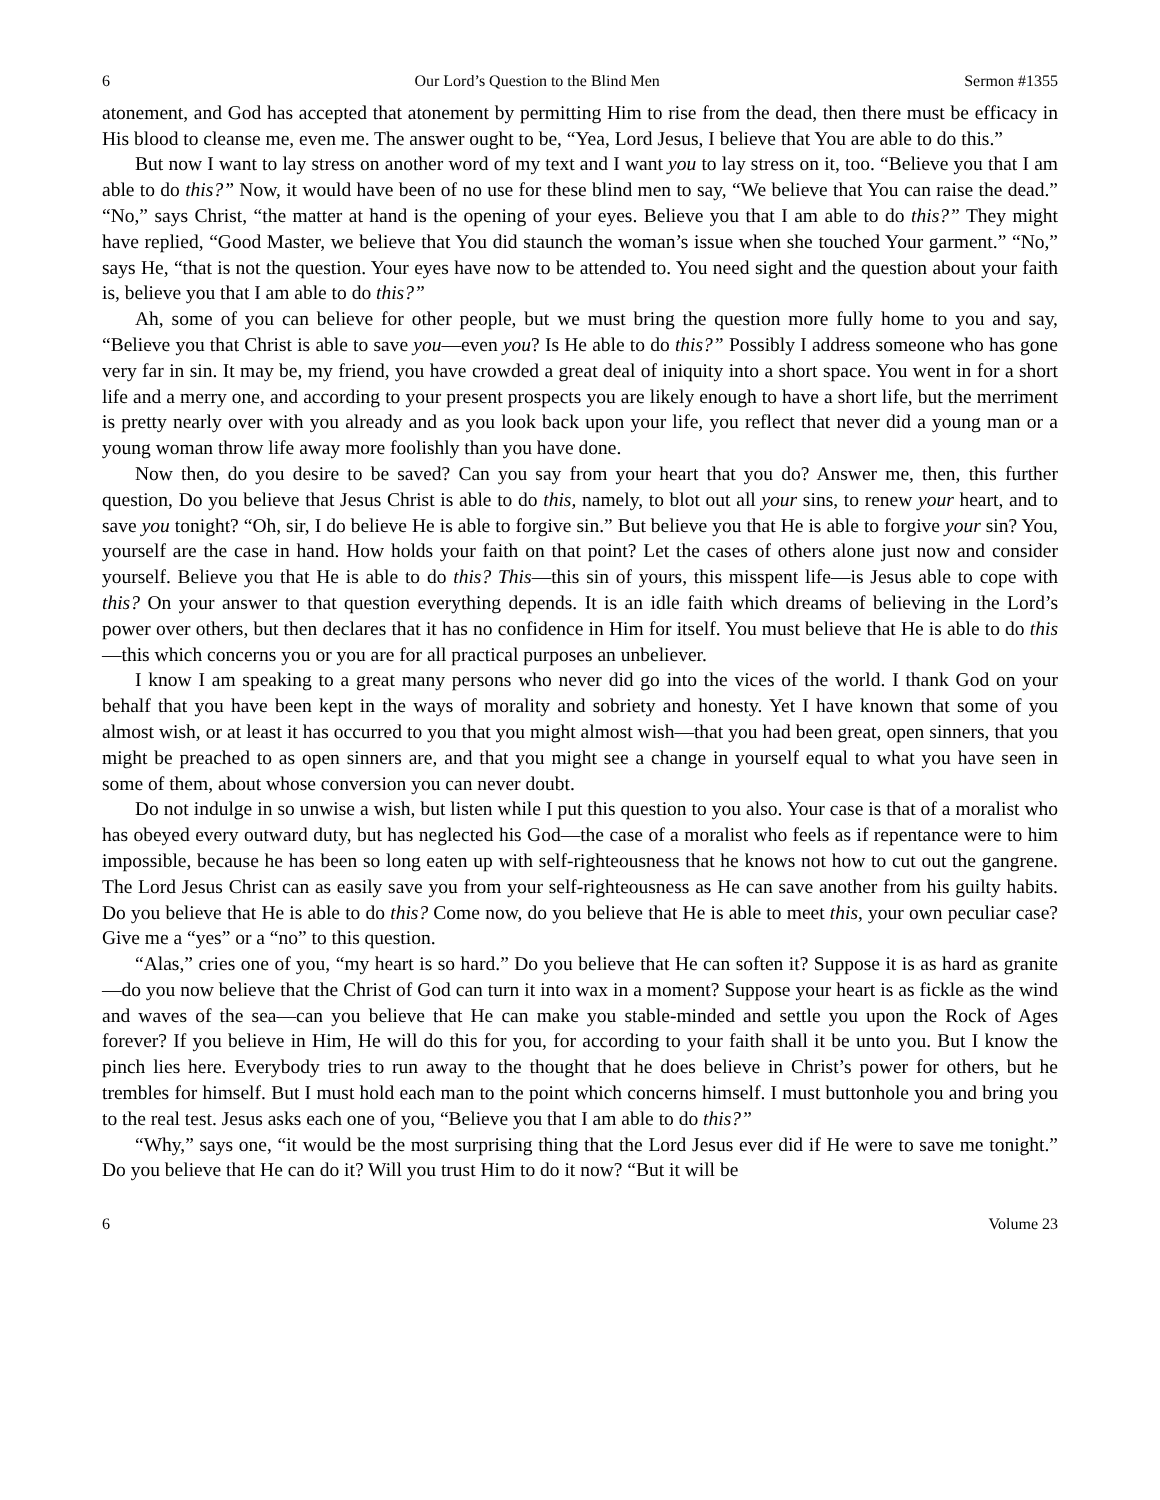6 Our Lord’s Question to the Blind Men Sermon #1355
atonement, and God has accepted that atonement by permitting Him to rise from the dead, then there must be efficacy in His blood to cleanse me, even me. The answer ought to be, “Yea, Lord Jesus, I believe that You are able to do this.”
But now I want to lay stress on another word of my text and I want you to lay stress on it, too. “Believe you that I am able to do this?” Now, it would have been of no use for these blind men to say, “We believe that You can raise the dead.” “No,” says Christ, “the matter at hand is the opening of your eyes. Believe you that I am able to do this?” They might have replied, “Good Master, we believe that You did staunch the woman’s issue when she touched Your garment.” “No,” says He, “that is not the question. Your eyes have now to be attended to. You need sight and the question about your faith is, believe you that I am able to do this?”
Ah, some of you can believe for other people, but we must bring the question more fully home to you and say, “Believe you that Christ is able to save you—even you? Is He able to do this?” Possibly I address someone who has gone very far in sin. It may be, my friend, you have crowded a great deal of iniquity into a short space. You went in for a short life and a merry one, and according to your present prospects you are likely enough to have a short life, but the merriment is pretty nearly over with you already and as you look back upon your life, you reflect that never did a young man or a young woman throw life away more foolishly than you have done.
Now then, do you desire to be saved? Can you say from your heart that you do? Answer me, then, this further question, Do you believe that Jesus Christ is able to do this, namely, to blot out all your sins, to renew your heart, and to save you tonight? “Oh, sir, I do believe He is able to forgive sin.” But believe you that He is able to forgive your sin? You, yourself are the case in hand. How holds your faith on that point? Let the cases of others alone just now and consider yourself. Believe you that He is able to do this? This—this sin of yours, this misspent life—is Jesus able to cope with this? On your answer to that question everything depends. It is an idle faith which dreams of believing in the Lord’s power over others, but then declares that it has no confidence in Him for itself. You must believe that He is able to do this—this which concerns you or you are for all practical purposes an unbeliever.
I know I am speaking to a great many persons who never did go into the vices of the world. I thank God on your behalf that you have been kept in the ways of morality and sobriety and honesty. Yet I have known that some of you almost wish, or at least it has occurred to you that you might almost wish—that you had been great, open sinners, that you might be preached to as open sinners are, and that you might see a change in yourself equal to what you have seen in some of them, about whose conversion you can never doubt.
Do not indulge in so unwise a wish, but listen while I put this question to you also. Your case is that of a moralist who has obeyed every outward duty, but has neglected his God—the case of a moralist who feels as if repentance were to him impossible, because he has been so long eaten up with self-righteousness that he knows not how to cut out the gangrene. The Lord Jesus Christ can as easily save you from your self-righteousness as He can save another from his guilty habits. Do you believe that He is able to do this? Come now, do you believe that He is able to meet this, your own peculiar case? Give me a “yes” or a “no” to this question.
“Alas,” cries one of you, “my heart is so hard.” Do you believe that He can soften it? Suppose it is as hard as granite—do you now believe that the Christ of God can turn it into wax in a moment? Suppose your heart is as fickle as the wind and waves of the sea—can you believe that He can make you stable-minded and settle you upon the Rock of Ages forever? If you believe in Him, He will do this for you, for according to your faith shall it be unto you. But I know the pinch lies here. Everybody tries to run away to the thought that he does believe in Christ’s power for others, but he trembles for himself. But I must hold each man to the point which concerns himself. I must buttonhole you and bring you to the real test. Jesus asks each one of you, “Believe you that I am able to do this?”
“Why,” says one, “it would be the most surprising thing that the Lord Jesus ever did if He were to save me tonight.” Do you believe that He can do it? Will you trust Him to do it now? “But it will be
6 Volume 23